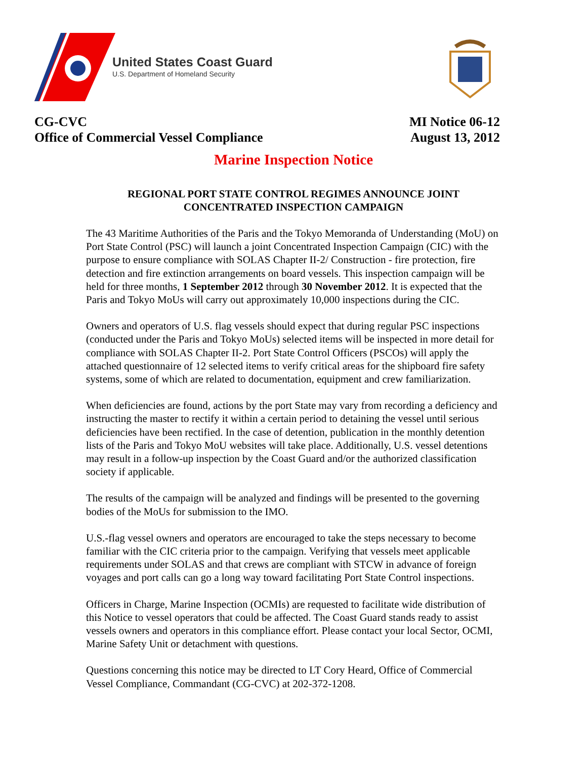United States Coast Guard
U.S. Department of Homeland Security
CG-CVC
Office of Commercial Vessel Compliance
MI Notice 06-12
August 13, 2012
Marine Inspection Notice
REGIONAL PORT STATE CONTROL REGIMES ANNOUNCE JOINT
CONCENTRATED INSPECTION CAMPAIGN
The 43 Maritime Authorities of the Paris and the Tokyo Memoranda of Understanding (MoU) on Port State Control (PSC) will launch a joint Concentrated Inspection Campaign (CIC) with the purpose to ensure compliance with SOLAS Chapter II-2/ Construction - fire protection, fire detection and fire extinction arrangements on board vessels. This inspection campaign will be held for three months, 1 September 2012 through 30 November 2012. It is expected that the Paris and Tokyo MoUs will carry out approximately 10,000 inspections during the CIC.
Owners and operators of U.S. flag vessels should expect that during regular PSC inspections (conducted under the Paris and Tokyo MoUs) selected items will be inspected in more detail for compliance with SOLAS Chapter II-2. Port State Control Officers (PSCOs) will apply the attached questionnaire of 12 selected items to verify critical areas for the shipboard fire safety systems, some of which are related to documentation, equipment and crew familiarization.
When deficiencies are found, actions by the port State may vary from recording a deficiency and instructing the master to rectify it within a certain period to detaining the vessel until serious deficiencies have been rectified. In the case of detention, publication in the monthly detention lists of the Paris and Tokyo MoU websites will take place. Additionally, U.S. vessel detentions may result in a follow-up inspection by the Coast Guard and/or the authorized classification society if applicable.
The results of the campaign will be analyzed and findings will be presented to the governing bodies of the MoUs for submission to the IMO.
U.S.-flag vessel owners and operators are encouraged to take the steps necessary to become familiar with the CIC criteria prior to the campaign. Verifying that vessels meet applicable requirements under SOLAS and that crews are compliant with STCW in advance of foreign voyages and port calls can go a long way toward facilitating Port State Control inspections.
Officers in Charge, Marine Inspection (OCMIs) are requested to facilitate wide distribution of this Notice to vessel operators that could be affected. The Coast Guard stands ready to assist vessels owners and operators in this compliance effort. Please contact your local Sector, OCMI, Marine Safety Unit or detachment with questions.
Questions concerning this notice may be directed to LT Cory Heard, Office of Commercial Vessel Compliance, Commandant (CG-CVC) at 202-372-1208.